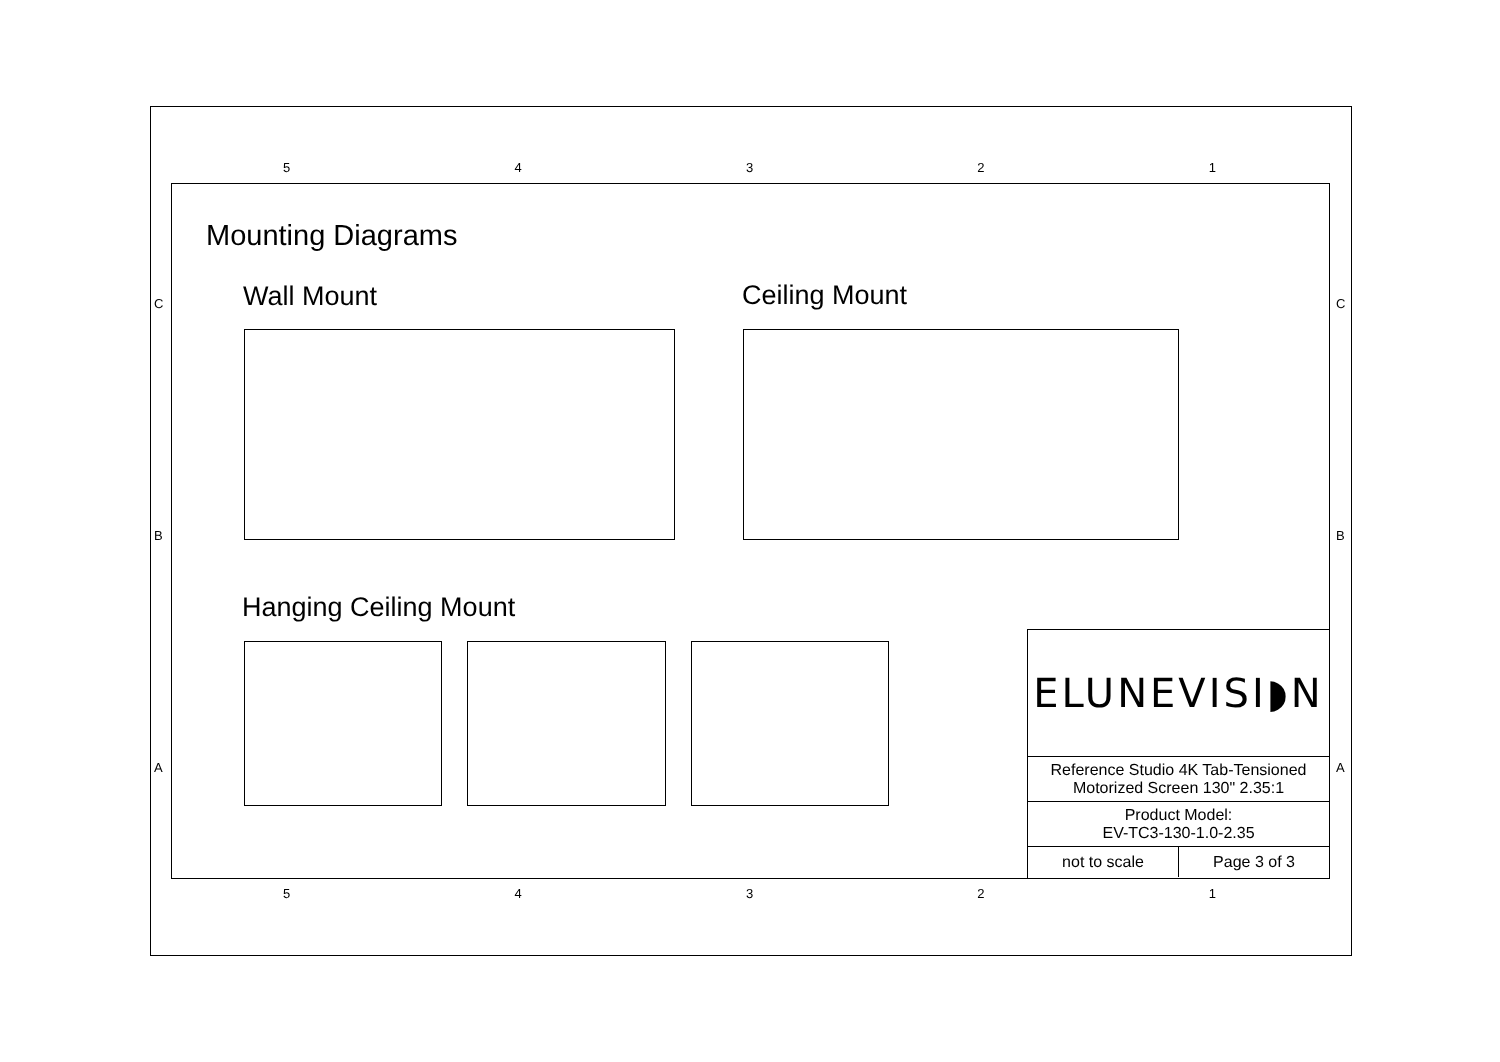5 4 3 2 1
5 4 3 2 1
C C
B B
A A
Mounting Diagrams
Wall Mount Ceiling Mount
Hanging Ceiling Mount
ELUNEVISI◗N
Reference Studio 4K Tab-Tensioned
Motorized Screen 130" 2.35:1
Product Model:
EV-TC3-130-1.0-2.35
not to scale Page 3 of 3